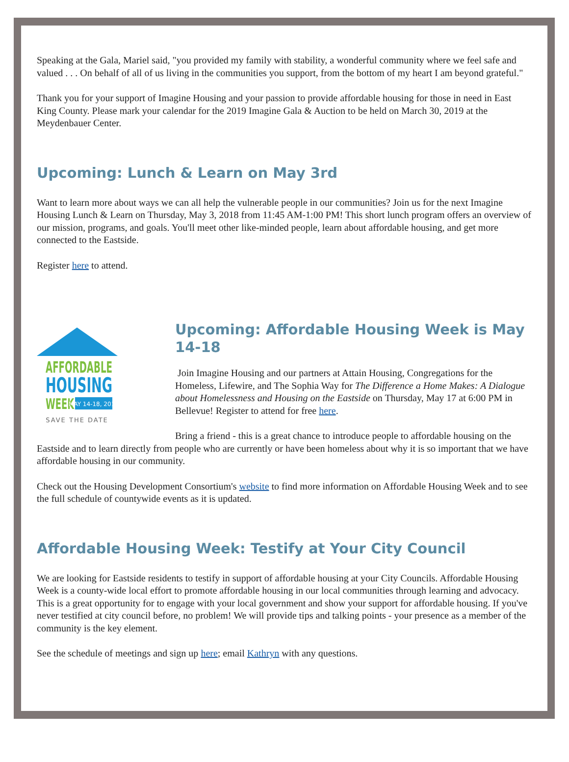Speaking at the Gala, Mariel said, "you provided my family with stability, a wonderful community where we feel safe and valued . . . On behalf of all of us living in the communities you support, from the bottom of my heart I am beyond grateful."
Thank you for your support of Imagine Housing and your passion to provide affordable housing for those in need in East King County. Please mark your calendar for the 2019 Imagine Gala & Auction to be held on March 30, 2019 at the Meydenbauer Center.
Upcoming: Lunch & Learn on May 3rd
Want to learn more about ways we can all help the vulnerable people in our communities? Join us for the next Imagine Housing Lunch & Learn on Thursday, May 3, 2018 from 11:45 AM-1:00 PM! This short lunch program offers an overview of our mission, programs, and goals. You'll meet other like-minded people, learn about affordable housing, and get more connected to the Eastside.
Register here to attend.
AFFORDABLE
HOUSING
WEEK
MAY 14-18, 2018
SAVE THE DATE
Upcoming: Affordable Housing Week is May 14-18
Join Imagine Housing and our partners at Attain Housing, Congregations for the Homeless, Lifewire, and The Sophia Way for The Difference a Home Makes: A Dialogue about Homelessness and Housing on the Eastside on Thursday, May 17 at 6:00 PM in Bellevue! Register to attend for free here.
Bring a friend - this is a great chance to introduce people to affordable housing on the Eastside and to learn directly from people who are currently or have been homeless about why it is so important that we have affordable housing in our community.
Check out the Housing Development Consortium's website to find more information on Affordable Housing Week and to see the full schedule of countywide events as it is updated.
Affordable Housing Week: Testify at Your City Council
We are looking for Eastside residents to testify in support of affordable housing at your City Councils. Affordable Housing Week is a county-wide local effort to promote affordable housing in our local communities through learning and advocacy. This is a great opportunity for to engage with your local government and show your support for affordable housing. If you've never testified at city council before, no problem! We will provide tips and talking points - your presence as a member of the community is the key element.
See the schedule of meetings and sign up here; email Kathryn with any questions.